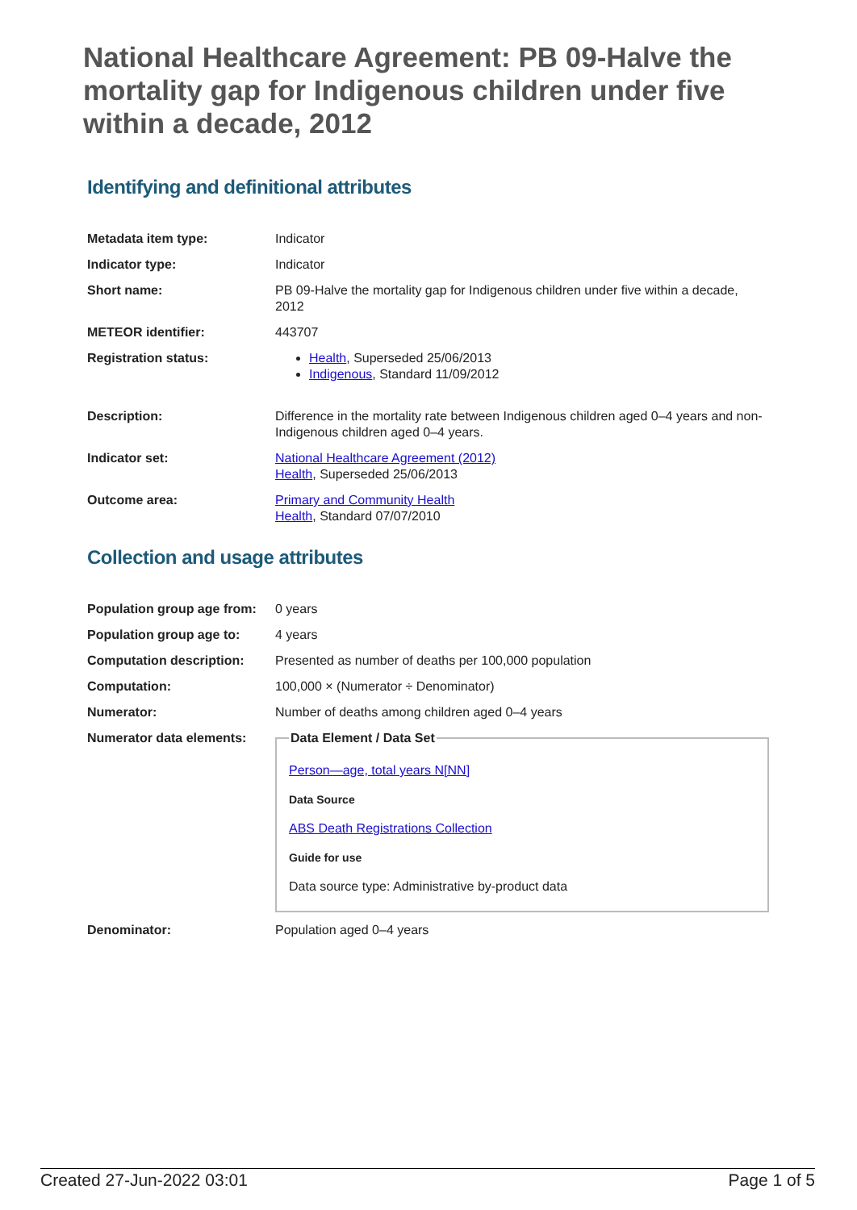National Healthcare Agreement: PB 09-Halve the mortality gap for Indigenous children under five within a decade, 2012
Identifying and definitional attributes
| Metadata item type: | Indicator |
| Indicator type: | Indicator |
| Short name: | PB 09-Halve the mortality gap for Indigenous children under five within a decade, 2012 |
| METEOR identifier: | 443707 |
| Registration status: | Health , Superseded 25/06/2013 Indigenous , Standard 11/09/2012 |
| Description: | Difference in the mortality rate between Indigenous children aged 0–4 years and non-Indigenous children aged 0–4 years. |
| Indicator set: | National Healthcare Agreement (2012) Health , Superseded 25/06/2013 |
| Outcome area: | Primary and Community Health Health , Standard 07/07/2010 |
Collection and usage attributes
| Population group age from: | 0 years |
| Population group age to: | 4 years |
| Computation description: | Presented as number of deaths per 100,000 population |
| Computation: | 100,000 × (Numerator ÷ Denominator) |
| Numerator: | Number of deaths among children aged 0–4 years |
| Numerator data elements: | Data Element / Data Set Person—age, total years N[NN] Data Source ABS Death Registrations Collection Guide for use Data source type: Administrative by-product data |
| Denominator: | Population aged 0–4 years |
Created 27-Jun-2022 03:01 Page 1 of 5